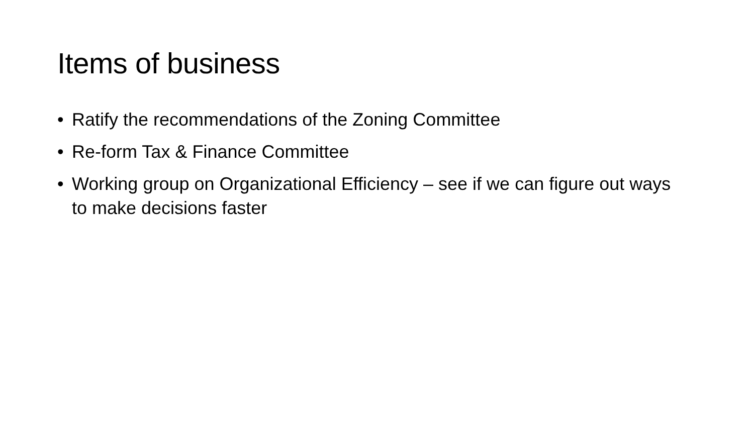Items of business
• Ratify the recommendations of the Zoning Committee
• Re-form Tax & Finance Committee
• Working group on Organizational Efficiency – see if we can figure out ways to make decisions faster